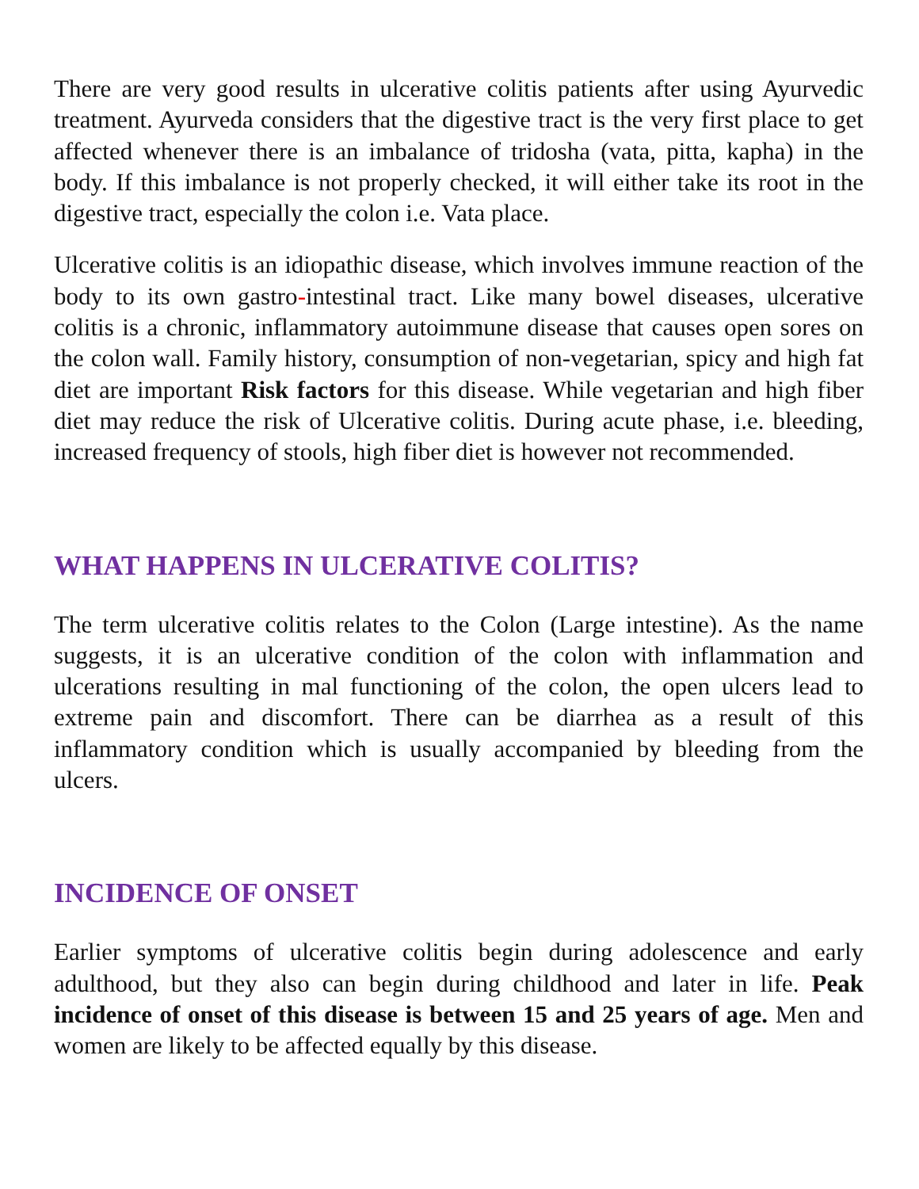There are very good results in ulcerative colitis patients after using Ayurvedic treatment. Ayurveda considers that the digestive tract is the very first place to get affected whenever there is an imbalance of tridosha (vata, pitta, kapha) in the body. If this imbalance is not properly checked, it will either take its root in the digestive tract, especially the colon i.e. Vata place.
Ulcerative colitis is an idiopathic disease, which involves immune reaction of the body to its own gastro-intestinal tract. Like many bowel diseases, ulcerative colitis is a chronic, inflammatory autoimmune disease that causes open sores on the colon wall. Family history, consumption of non-vegetarian, spicy and high fat diet are important Risk factors for this disease. While vegetarian and high fiber diet may reduce the risk of Ulcerative colitis. During acute phase, i.e. bleeding, increased frequency of stools, high fiber diet is however not recommended.
WHAT HAPPENS IN ULCERATIVE COLITIS?
The term ulcerative colitis relates to the Colon (Large intestine). As the name suggests, it is an ulcerative condition of the colon with inflammation and ulcerations resulting in mal functioning of the colon, the open ulcers lead to extreme pain and discomfort. There can be diarrhea as a result of this inflammatory condition which is usually accompanied by bleeding from the ulcers.
INCIDENCE OF ONSET
Earlier symptoms of ulcerative colitis begin during adolescence and early adulthood, but they also can begin during childhood and later in life. Peak incidence of onset of this disease is between 15 and 25 years of age. Men and women are likely to be affected equally by this disease.